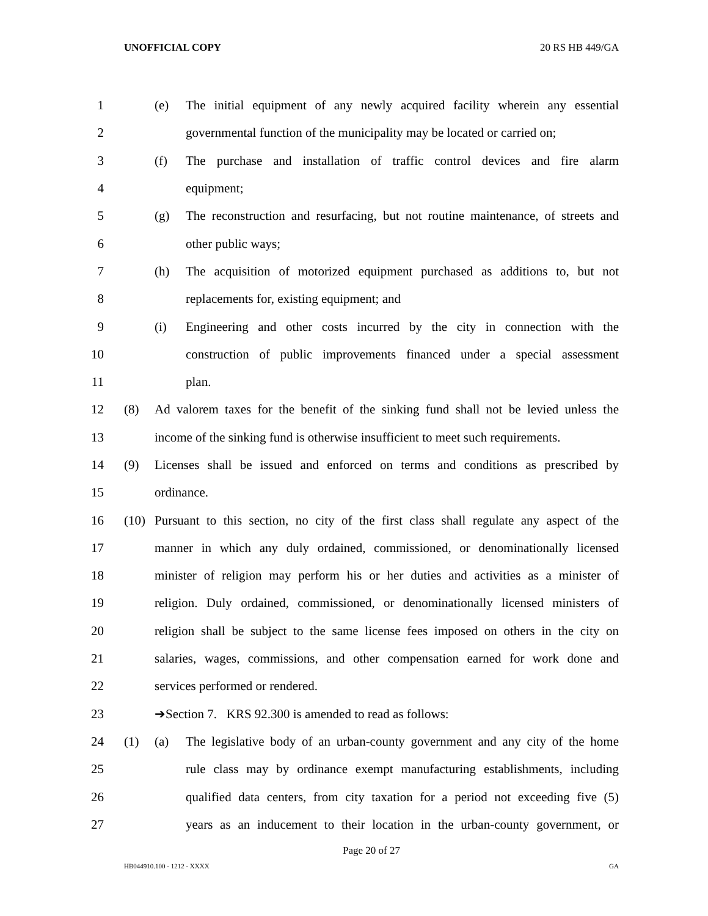UNOFFICIAL COPY 20 RS HB 449/GA
1 (e) The initial equipment of any newly acquired facility wherein any essential
2 governmental function of the municipality may be located or carried on;
3 (f) The purchase and installation of traffic control devices and fire alarm
4 equipment;
5 (g) The reconstruction and resurfacing, but not routine maintenance, of streets and
6 other public ways;
7 (h) The acquisition of motorized equipment purchased as additions to, but not
8 replacements for, existing equipment; and
9 (i) Engineering and other costs incurred by the city in connection with the
10 construction of public improvements financed under a special assessment
11 plan.
12 (8) Ad valorem taxes for the benefit of the sinking fund shall not be levied unless the
13 income of the sinking fund is otherwise insufficient to meet such requirements.
14 (9) Licenses shall be issued and enforced on terms and conditions as prescribed by
15 ordinance.
16 (10) Pursuant to this section, no city of the first class shall regulate any aspect of the
17 manner in which any duly ordained, commissioned, or denominationally licensed
18 minister of religion may perform his or her duties and activities as a minister of
19 religion. Duly ordained, commissioned, or denominationally licensed ministers of
20 religion shall be subject to the same license fees imposed on others in the city on
21 salaries, wages, commissions, and other compensation earned for work done and
22 services performed or rendered.
23 ➔Section 7. KRS 92.300 is amended to read as follows:
24 (1) (a) The legislative body of an urban-county government and any city of the home
25 rule class may by ordinance exempt manufacturing establishments, including
26 qualified data centers, from city taxation for a period not exceeding five (5)
27 years as an inducement to their location in the urban-county government, or
Page 20 of 27
HB044910.100 - 1212 - XXXX GA